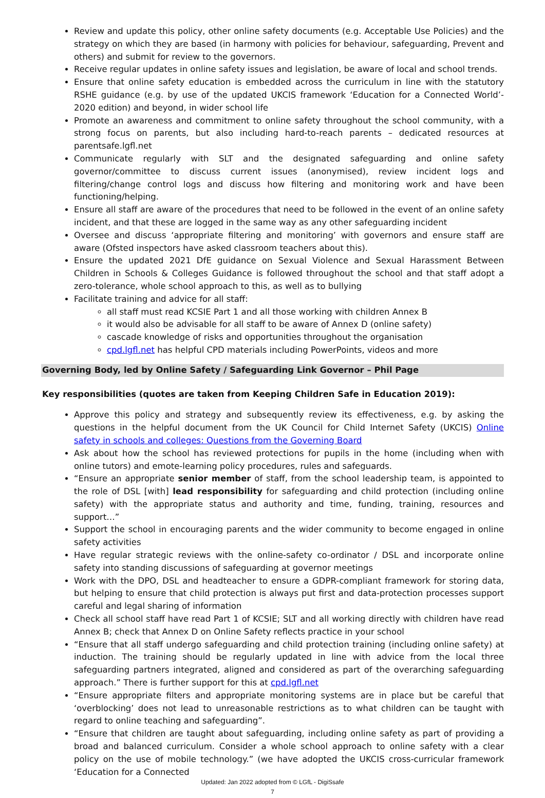Review and update this policy, other online safety documents (e.g. Acceptable Use Policies) and the strategy on which they are based (in harmony with policies for behaviour, safeguarding, Prevent and others) and submit for review to the governors.
Receive regular updates in online safety issues and legislation, be aware of local and school trends.
Ensure that online safety education is embedded across the curriculum in line with the statutory RSHE guidance (e.g. by use of the updated UKCIS framework ‘Education for a Connected World’- 2020 edition) and beyond, in wider school life
Promote an awareness and commitment to online safety throughout the school community, with a strong focus on parents, but also including hard-to-reach parents – dedicated resources at parentsafe.lgfl.net
Communicate regularly with SLT and the designated safeguarding and online safety governor/committee to discuss current issues (anonymised), review incident logs and filtering/change control logs and discuss how filtering and monitoring work and have been functioning/helping.
Ensure all staff are aware of the procedures that need to be followed in the event of an online safety incident, and that these are logged in the same way as any other safeguarding incident
Oversee and discuss ‘appropriate filtering and monitoring’ with governors and ensure staff are aware (Ofsted inspectors have asked classroom teachers about this).
Ensure the updated 2021 DfE guidance on Sexual Violence and Sexual Harassment Between Children in Schools & Colleges Guidance is followed throughout the school and that staff adopt a zero-tolerance, whole school approach to this, as well as to bullying
Facilitate training and advice for all staff:
all staff must read KCSIE Part 1 and all those working with children Annex B
it would also be advisable for all staff to be aware of Annex D (online safety)
cascade knowledge of risks and opportunities throughout the organisation
cpd.lgfl.net has helpful CPD materials including PowerPoints, videos and more
Governing Body, led by Online Safety / Safeguarding Link Governor – Phil Page
Key responsibilities (quotes are taken from Keeping Children Safe in Education 2019):
Approve this policy and strategy and subsequently review its effectiveness, e.g. by asking the questions in the helpful document from the UK Council for Child Internet Safety (UKCIS) Online safety in schools and colleges: Questions from the Governing Board
Ask about how the school has reviewed protections for pupils in the home (including when with online tutors) and emote-learning policy procedures, rules and safeguards.
“Ensure an appropriate senior member of staff, from the school leadership team, is appointed to the role of DSL [with] lead responsibility for safeguarding and child protection (including online safety) with the appropriate status and authority and time, funding, training, resources and support…”
Support the school in encouraging parents and the wider community to become engaged in online safety activities
Have regular strategic reviews with the online-safety co-ordinator / DSL and incorporate online safety into standing discussions of safeguarding at governor meetings
Work with the DPO, DSL and headteacher to ensure a GDPR-compliant framework for storing data, but helping to ensure that child protection is always put first and data-protection processes support careful and legal sharing of information
Check all school staff have read Part 1 of KCSIE; SLT and all working directly with children have read Annex B; check that Annex D on Online Safety reflects practice in your school
“Ensure that all staff undergo safeguarding and child protection training (including online safety) at induction. The training should be regularly updated in line with advice from the local three safeguarding partners integrated, aligned and considered as part of the overarching safeguarding approach.” There is further support for this at cpd.lgfl.net
“Ensure appropriate filters and appropriate monitoring systems are in place but be careful that ‘overblocking’ does not lead to unreasonable restrictions as to what children can be taught with regard to online teaching and safeguarding”.
“Ensure that children are taught about safeguarding, including online safety as part of providing a broad and balanced curriculum. Consider a whole school approach to online safety with a clear policy on the use of mobile technology.” (we have adopted the UKCIS cross-curricular framework ‘Education for a Connected
Updated: Jan 2022 adopted from © LGfL - DigiSsafe
7